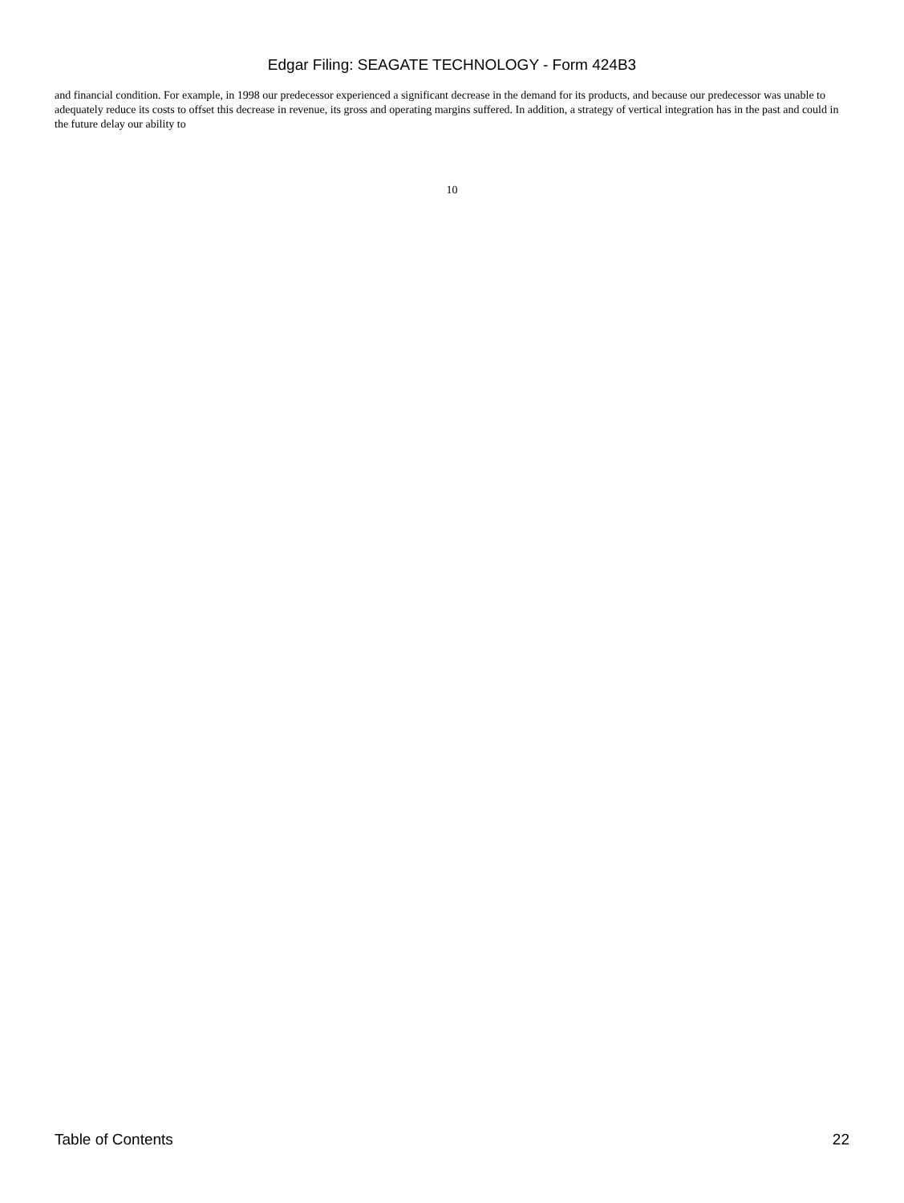Edgar Filing: SEAGATE TECHNOLOGY - Form 424B3
and financial condition. For example, in 1998 our predecessor experienced a significant decrease in the demand for its products, and because our predecessor was unable to adequately reduce its costs to offset this decrease in revenue, its gross and operating margins suffered. In addition, a strategy of vertical integration has in the past and could in the future delay our ability to
10
Table of Contents 22